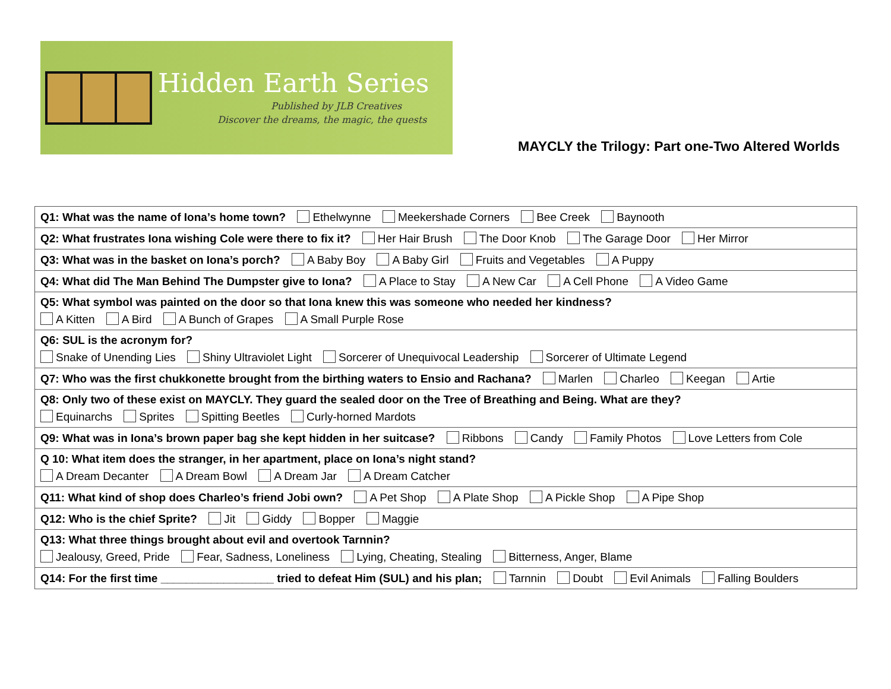Hidden Earth Series
Published by JLB Creatives
Discover the dreams, the magic, the quests
MAYCLY the Trilogy: Part one-Two Altered Worlds
| Q1: What was the name of Iona’s home town? Ethelwynne Meekershade Corners Bee Creek Baynooth |
| Q2: What frustrates Iona wishing Cole were there to fix it? Her Hair Brush The Door Knob The Garage Door Her Mirror |
| Q3: What was in the basket on Iona’s porch? A Baby Boy A Baby Girl Fruits and Vegetables A Puppy |
| Q4: What did The Man Behind The Dumpster give to Iona? A Place to Stay A New Car A Cell Phone A Video Game |
| Q5: What symbol was painted on the door so that Iona knew this was someone who needed her kindness? A Kitten A Bird A Bunch of Grapes A Small Purple Rose |
| Q6: SUL is the acronym for? Snake of Unending Lies Shiny Ultraviolet Light Sorcerer of Unequivocal Leadership Sorcerer of Ultimate Legend |
| Q7: Who was the first chukkonette brought from the birthing waters to Ensio and Rachana? Marlen Charleo Keegan Artie |
| Q8: Only two of these exist on MAYCLY. They guard the sealed door on the Tree of Breathing and Being. What are they? Equinarchs Sprites Spitting Beetles Curly-horned Mardots |
| Q9: What was in Iona’s brown paper bag she kept hidden in her suitcase? Ribbons Candy Family Photos Love Letters from Cole |
| Q 10: What item does the stranger, in her apartment, place on Iona’s night stand? A Dream Decanter A Dream Bowl A Dream Jar A Dream Catcher |
| Q11: What kind of shop does Charleo’s friend Jobi own? A Pet Shop A Plate Shop A Pickle Shop A Pipe Shop |
| Q12: Who is the chief Sprite? Jit Giddy Bopper Maggie |
| Q13: What three things brought about evil and overtook Tarnnin? Jealousy, Greed, Pride Fear, Sadness, Loneliness Lying, Cheating, Stealing Bitterness, Anger, Blame |
| Q14: For the first time __________________ tried to defeat Him (SUL) and his plan; Tarnnin Doubt Evil Animals Falling Boulders |